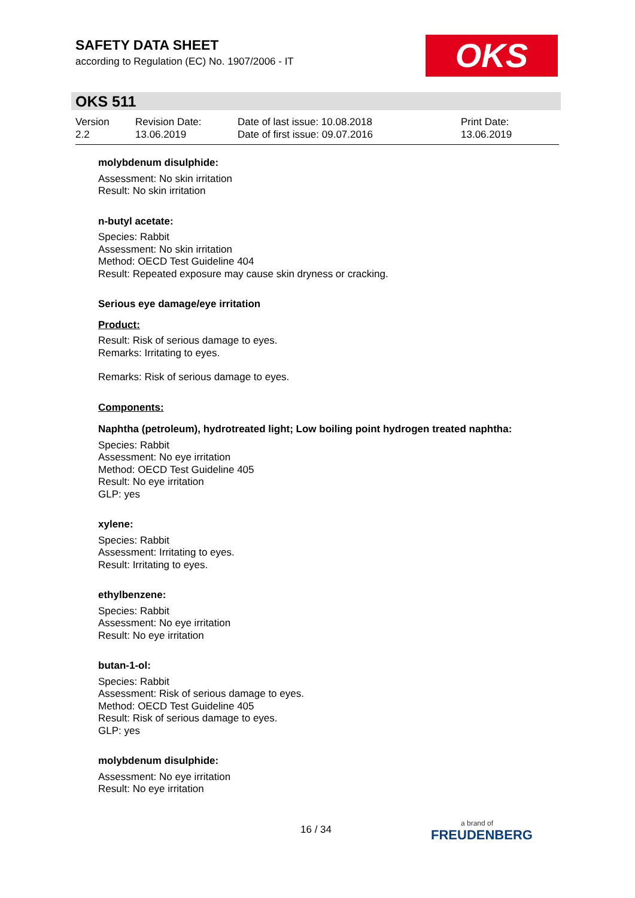SAFETY DATA SHEET
according to Regulation (EC) No. 1907/2006 - IT
OKS
OKS 511
Version
2.2
Revision Date:
13.06.2019
Date of last issue: 10.08.2018
Date of first issue: 09.07.2016
Print Date:
13.06.2019
molybdenum disulphide:
Assessment: No skin irritation
Result: No skin irritation
n-butyl acetate:
Species: Rabbit
Assessment: No skin irritation
Method: OECD Test Guideline 404
Result: Repeated exposure may cause skin dryness or cracking.
Serious eye damage/eye irritation
Product:
Result: Risk of serious damage to eyes.
Remarks: Irritating to eyes.
Remarks: Risk of serious damage to eyes.
Components:
Naphtha (petroleum), hydrotreated light; Low boiling point hydrogen treated naphtha:
Species: Rabbit
Assessment: No eye irritation
Method: OECD Test Guideline 405
Result: No eye irritation
GLP: yes
xylene:
Species: Rabbit
Assessment: Irritating to eyes.
Result: Irritating to eyes.
ethylbenzene:
Species: Rabbit
Assessment: No eye irritation
Result: No eye irritation
butan-1-ol:
Species: Rabbit
Assessment: Risk of serious damage to eyes.
Method: OECD Test Guideline 405
Result: Risk of serious damage to eyes.
GLP: yes
molybdenum disulphide:
Assessment: No eye irritation
Result: No eye irritation
16 / 34 a brand of
FREUDENBERG